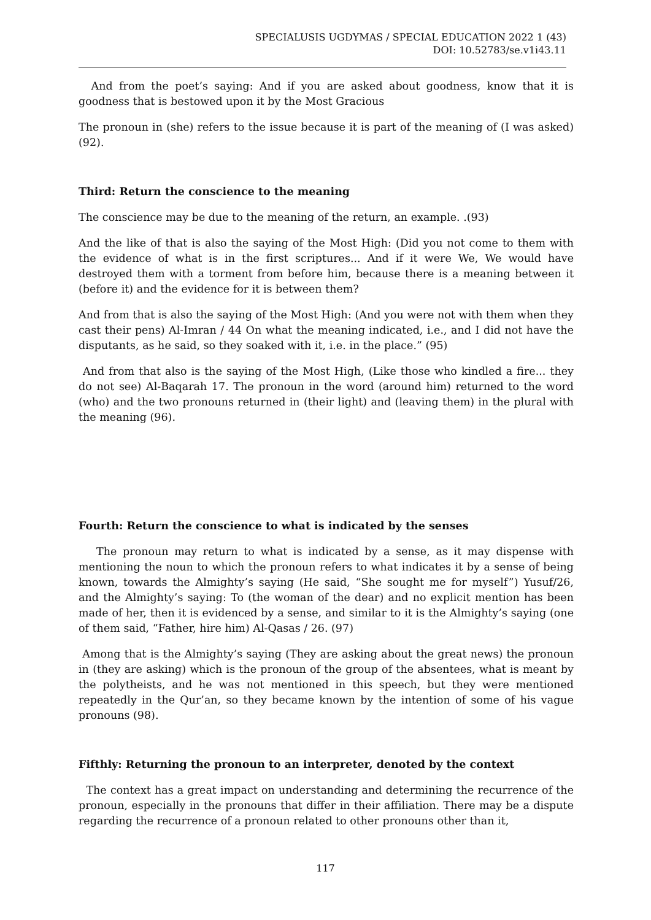SPECIALUSIS UGDYMAS / SPECIAL EDUCATION 2022 1 (43)
DOI: 10.52783/se.v1i43.11
And from the poet’s saying: And if you are asked about goodness, know that it is goodness that is bestowed upon it by the Most Gracious
The pronoun in (she) refers to the issue because it is part of the meaning of (I was asked) (92).
Third: Return the conscience to the meaning
The conscience may be due to the meaning of the return, an example. .(93)
And the like of that is also the saying of the Most High: (Did you not come to them with the evidence of what is in the first scriptures... And if it were We, We would have destroyed them with a torment from before him, because there is a meaning between it (before it) and the evidence for it is between them?
And from that is also the saying of the Most High: (And you were not with them when they cast their pens) Al-Imran / 44 On what the meaning indicated, i.e., and I did not have the disputants, as he said, so they soaked with it, i.e. in the place.” (95)
And from that also is the saying of the Most High, (Like those who kindled a fire... they do not see) Al-Baqarah 17. The pronoun in the word (around him) returned to the word (who) and the two pronouns returned in (their light) and (leaving them) in the plural with the meaning (96).
Fourth: Return the conscience to what is indicated by the senses
The pronoun may return to what is indicated by a sense, as it may dispense with mentioning the noun to which the pronoun refers to what indicates it by a sense of being known, towards the Almighty’s saying (He said, “She sought me for myself”) Yusuf/26, and the Almighty’s saying: To (the woman of the dear) and no explicit mention has been made of her, then it is evidenced by a sense, and similar to it is the Almighty’s saying (one of them said, “Father, hire him) Al-Qasas / 26. (97)
Among that is the Almighty’s saying (They are asking about the great news) the pronoun in (they are asking) which is the pronoun of the group of the absentees, what is meant by the polytheists, and he was not mentioned in this speech, but they were mentioned repeatedly in the Qur’an, so they became known by the intention of some of his vague pronouns (98).
Fifthly: Returning the pronoun to an interpreter, denoted by the context
The context has a great impact on understanding and determining the recurrence of the pronoun, especially in the pronouns that differ in their affiliation. There may be a dispute regarding the recurrence of a pronoun related to other pronouns other than it,
117